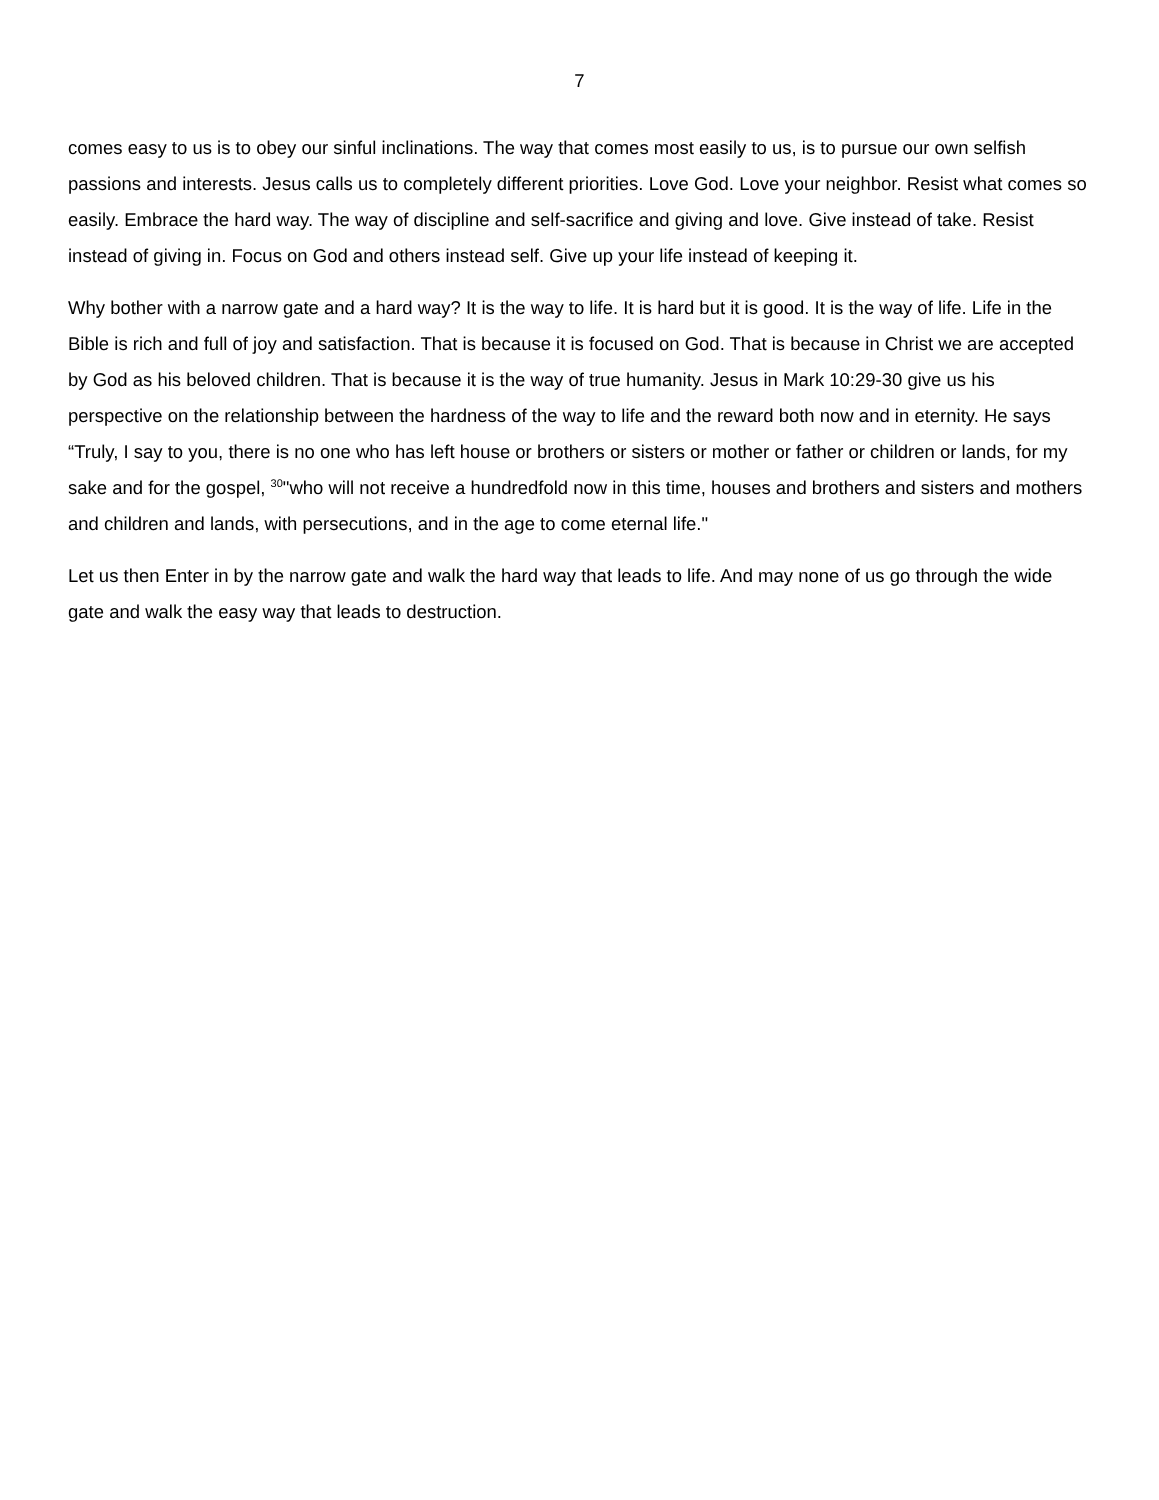7
comes easy to us is to obey our sinful inclinations. The way that comes most easily to us, is to pursue our own selfish passions and interests. Jesus calls us to completely different priorities. Love God. Love your neighbor. Resist what comes so easily. Embrace the hard way. The way of discipline and self-sacrifice and giving and love. Give instead of take. Resist instead of giving in. Focus on God and others instead self. Give up your life instead of keeping it.
Why bother with a narrow gate and a hard way? It is the way to life. It is hard but it is good. It is the way of life. Life in the Bible is rich and full of joy and satisfaction. That is because it is focused on God. That is because in Christ we are accepted by God as his beloved children. That is because it is the way of true humanity. Jesus in Mark 10:29-30 give us his perspective on the relationship between the hardness of the way to life and the reward both now and in eternity. He says “Truly, I say to you, there is no one who has left house or brothers or sisters or mother or father or children or lands, for my sake and for the gospel, <sup>30</sup>"who will not receive a hundredfold now in this time, houses and brothers and sisters and mothers and children and lands, with persecutions, and in the age to come eternal life."
Let us then Enter in by the narrow gate and walk the hard way that leads to life. And may none of us go through the wide gate and walk the easy way that leads to destruction.